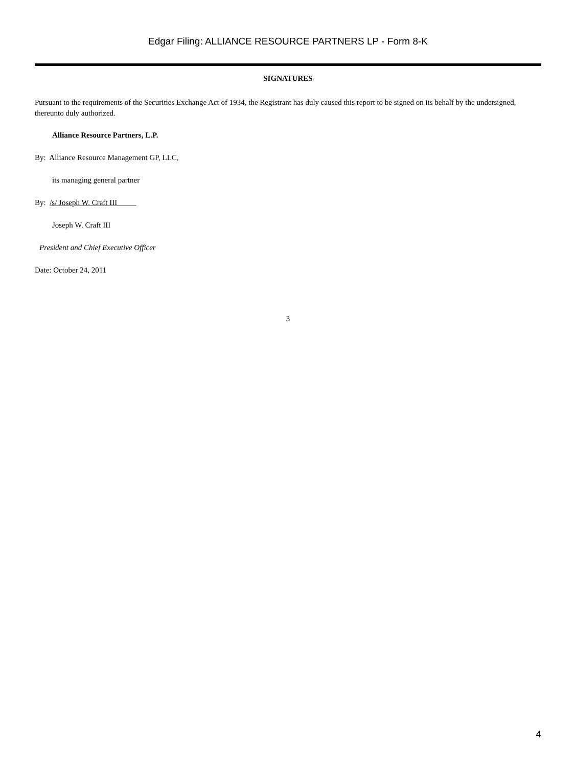Edgar Filing: ALLIANCE RESOURCE PARTNERS LP - Form 8-K
SIGNATURES
Pursuant to the requirements of the Securities Exchange Act of 1934, the Registrant has duly caused this report to be signed on its behalf by the undersigned, thereunto duly authorized.
Alliance Resource Partners, L.P.
By: Alliance Resource Management GP, LLC,
its managing general partner
By: /s/ Joseph W. Craft III
Joseph W. Craft III
President and Chief Executive Officer
Date: October 24, 2011
3
4